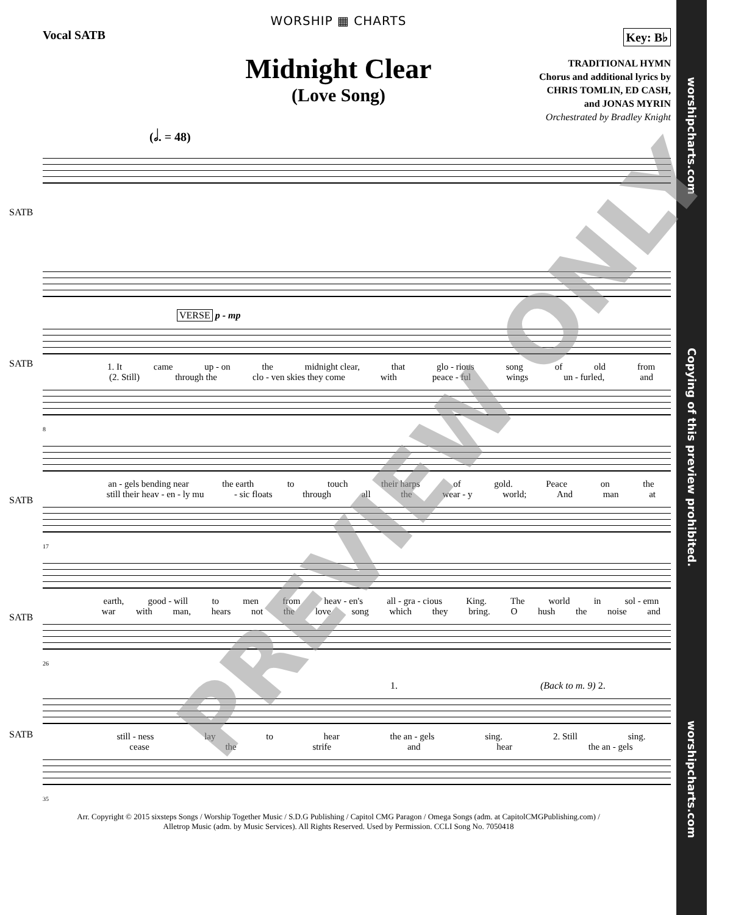worshipcharts.com Copying of this preview prohibited. worshipcharts.com
WORSHIP ▦ CHARTS
Vocal SATB Key: B♭
Midnight Clear
(Love Song)
TRADITIONAL HYMN
Chorus and additional lyrics by
CHRIS TOMLIN, ED CASH,
and JONAS MYRIN
Orchestrated by Bradley Knight
(𝅗𝅥. = 48)
SATB
VERSE
p - mp
SATB
1. It came up - on the midnight clear, that glo - rious song of old from
(2. Still) through the clo - ven skies they come with peace - ful wings un - furled, and
8
SATB
an - gels bending near the earth to touch their harps of gold. Peace on the
still their heav - en - ly mu - sic floats through all the wear - y world; And man at
17
SATB
earth, good - will to men from heav - en's all - gra - cious King. The world in sol - emn
war with man, hears not the love song which they bring. O hush the noise and
26
1. (Back to m. 9) 2.
SATB
still - ness lay to hear the an - gels sing. 2. Still sing.
cease the strife and hear the an - gels
35
Arr. Copyright © 2015 sixsteps Songs / Worship Together Music / S.D.G Publishing / Capitol CMG Paragon / Omega Songs (adm. at CapitolCMGPublishing.com) /
Alletrop Music (adm. by Music Services). All Rights Reserved. Used by Permission. CCLI Song No. 7050418
PREVIEW ONLY